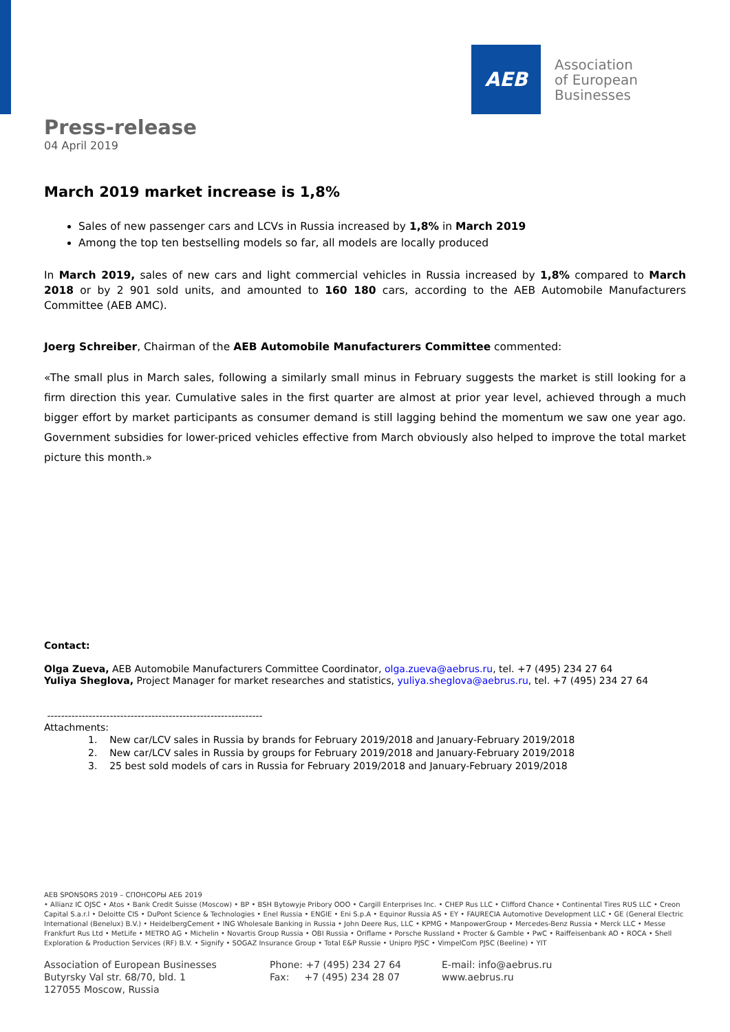AEB
Association
of European
Businesses
Press-release
04 April 2019
March 2019 market increase is 1,8%
Sales of new passenger cars and LCVs in Russia increased by 1,8% in March 2019
Among the top ten bestselling models so far, all models are locally produced
In March 2019, sales of new cars and light commercial vehicles in Russia increased by 1,8% compared to March 2018 or by 2 901 sold units, and amounted to 160 180 cars, according to the AEB Automobile Manufacturers Committee (AEB AMC).
Joerg Schreiber, Chairman of the AEB Automobile Manufacturers Committee commented:
«The small plus in March sales, following a similarly small minus in February suggests the market is still looking for a firm direction this year. Cumulative sales in the first quarter are almost at prior year level, achieved through a much bigger effort by market participants as consumer demand is still lagging behind the momentum we saw one year ago. Government subsidies for lower-priced vehicles effective from March obviously also helped to improve the total market picture this month.»
Contact:
Olga Zueva, AEB Automobile Manufacturers Committee Coordinator, olga.zueva@aebrus.ru, tel. +7 (495) 234 27 64
Yuliya Sheglova, Project Manager for market researches and statistics, yuliya.sheglova@aebrus.ru, tel. +7 (495) 234 27 64
--------------------------------------------------------------
Attachments:
1. New car/LCV sales in Russia by brands for February 2019/2018 and January-February 2019/2018
2. New car/LCV sales in Russia by groups for February 2019/2018 and January-February 2019/2018
3. 25 best sold models of cars in Russia for February 2019/2018 and January-February 2019/2018
AEB SPONSORS 2019 – СПОНСОРЫ АЕБ 2019
• Allianz IC OJSC • Atos • Bank Credit Suisse (Moscow) • BP • BSH Bytowyje Pribory OOO • Cargill Enterprises Inc. • CHEP Rus LLC • Clifford Chance • Continental Tires RUS LLC • Creon Capital S.a.r.l • Deloitte CIS • DuPont Science & Technologies • Enel Russia • ENGIE • Eni S.p.A • Equinor Russia AS • EY • FAURECIA Automotive Development LLC • GE (General Electric International (Benelux) B.V.) • HeidelbergCement • ING Wholesale Banking in Russia • John Deere Rus, LLC • KPMG • ManpowerGroup • Mercedes-Benz Russia • Merck LLC • Messe Frankfurt Rus Ltd • MetLife • METRO AG • Michelin • Novartis Group Russia • OBI Russia • Oriflame • Porsche Russland • Procter & Gamble • PwC • Raiffeisenbank AO • ROCA • Shell Exploration & Production Services (RF) B.V. • Signify • SOGAZ Insurance Group • Total E&P Russie • Unipro PJSC • VimpelCom PJSC (Beeline) • YIT
Association of European Businesses
Butyrsky Val str. 68/70, bld. 1
127055 Moscow, Russia
Phone: +7 (495) 234 27 64
Fax: +7 (495) 234 28 07
E-mail: info@aebrus.ru
www.aebrus.ru